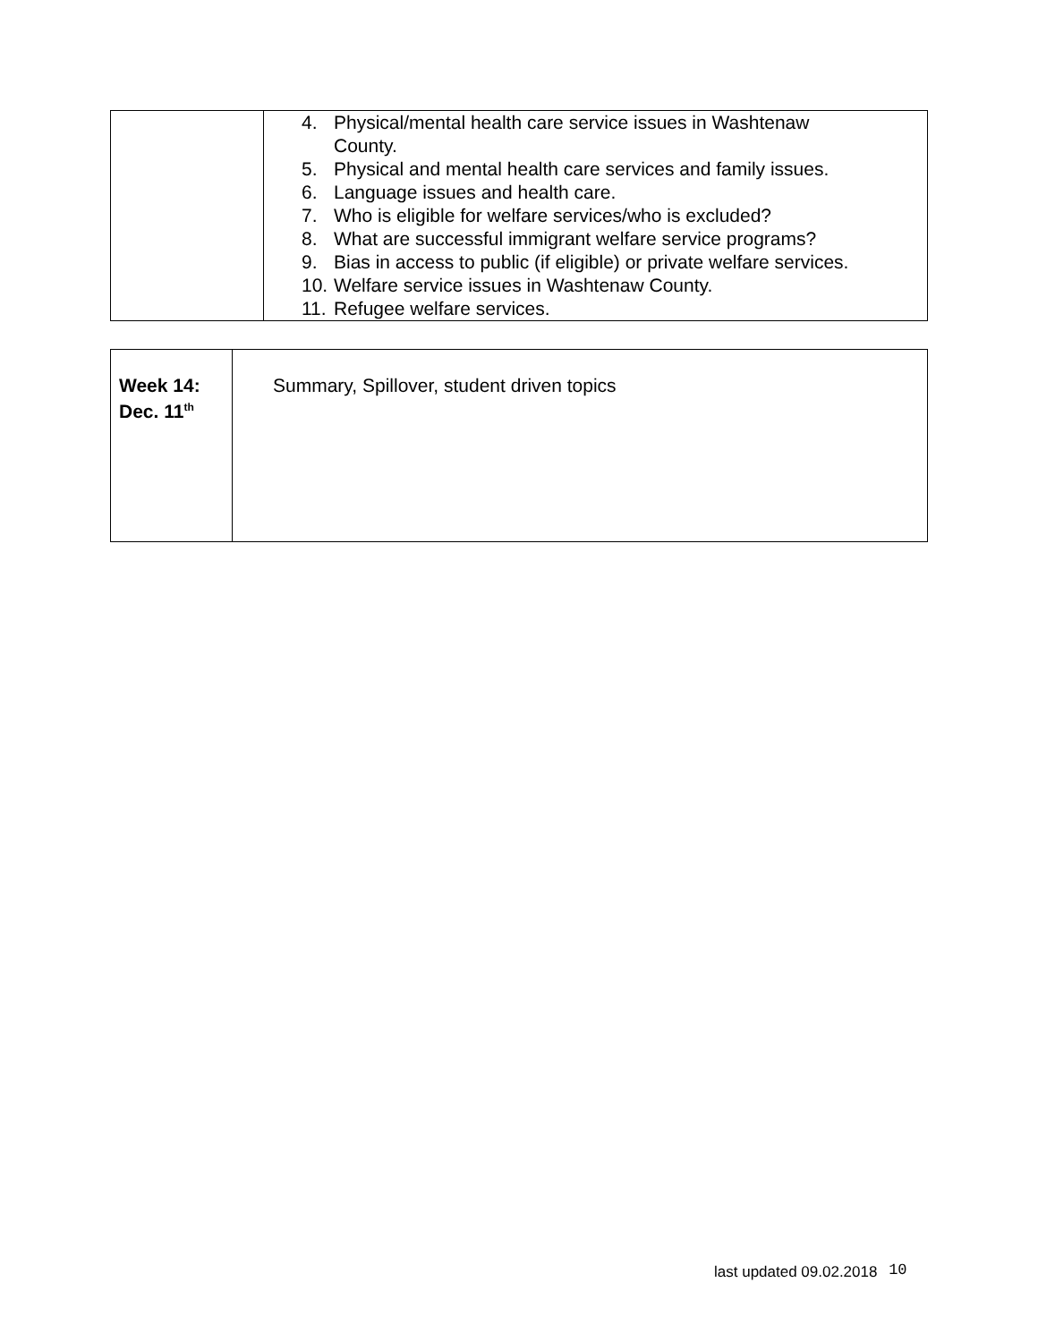| | 4. Physical/mental health care service issues in Washtenaw County. 5. Physical and mental health care services and family issues. 6. Language issues and health care. 7. Who is eligible for welfare services/who is excluded? 8. What are successful immigrant welfare service programs? 9. Bias in access to public (if eligible) or private welfare services. 10. Welfare service issues in Washtenaw County. 11. Refugee welfare services. |
| Week 14: Dec. 11<sup>th</sup> | Summary, Spillover, student driven topics |
last updated 09.02.2018 10